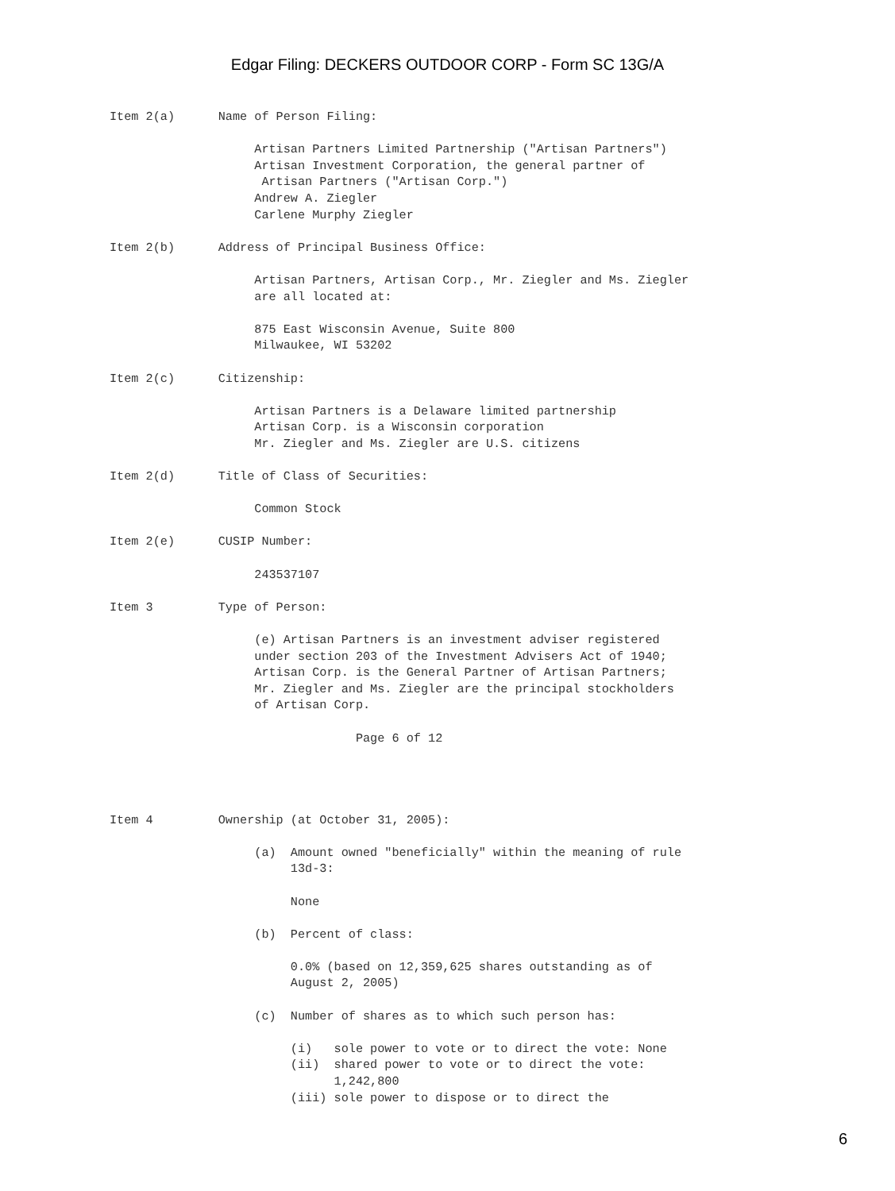Edgar Filing: DECKERS OUTDOOR CORP - Form SC 13G/A
Item 2(a)      Name of Person Filing:

                    Artisan Partners Limited Partnership ("Artisan Partners")
                    Artisan Investment Corporation, the general partner of
                     Artisan Partners ("Artisan Corp.")
                    Andrew A. Ziegler
                    Carlene Murphy Ziegler

Item 2(b)      Address of Principal Business Office:

                    Artisan Partners, Artisan Corp., Mr. Ziegler and Ms. Ziegler
                    are all located at:

                    875 East Wisconsin Avenue, Suite 800
                    Milwaukee, WI 53202

Item 2(c)      Citizenship:

                    Artisan Partners is a Delaware limited partnership
                    Artisan Corp. is a Wisconsin corporation
                    Mr. Ziegler and Ms. Ziegler are U.S. citizens

Item 2(d)      Title of Class of Securities:

                    Common Stock

Item 2(e)      CUSIP Number:

                    243537107

Item 3         Type of Person:

                    (e) Artisan Partners is an investment adviser registered
                    under section 203 of the Investment Advisers Act of 1940;
                    Artisan Corp. is the General Partner of Artisan Partners;
                    Mr. Ziegler and Ms. Ziegler are the principal stockholders
                    of Artisan Corp.

                                  Page 6 of 12




Item 4         Ownership (at October 31, 2005):

                    (a)  Amount owned "beneficially" within the meaning of rule
                         13d-3:

                         None

                    (b)  Percent of class:

                         0.0% (based on 12,359,625 shares outstanding as of
                         August 2, 2005)

                    (c)  Number of shares as to which such person has:

                         (i)   sole power to vote or to direct the vote: None
                         (ii)  shared power to vote or to direct the vote:
                               1,242,800
                         (iii) sole power to dispose or to direct the
6